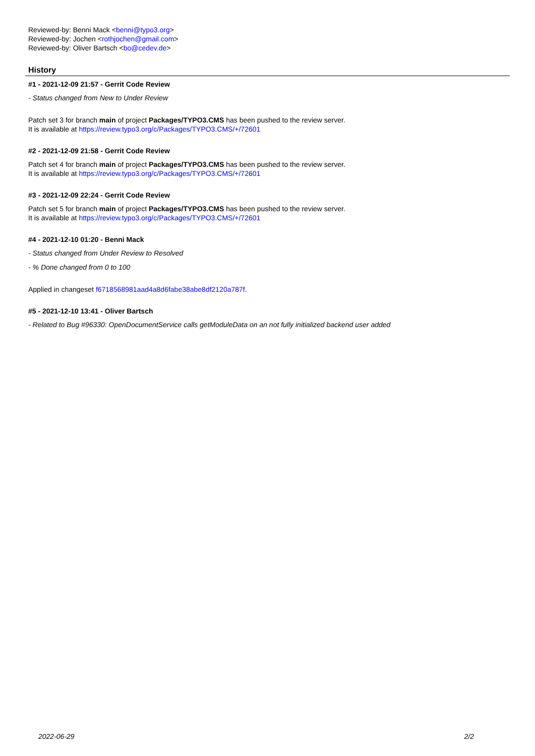Reviewed-by: Benni Mack <benni@typo3.org>
Reviewed-by: Jochen <rothjochen@gmail.com>
Reviewed-by: Oliver Bartsch <bo@cedev.de>
History
#1 - 2021-12-09 21:57 - Gerrit Code Review
- Status changed from New to Under Review
Patch set 3 for branch main of project Packages/TYPO3.CMS has been pushed to the review server.
It is available at https://review.typo3.org/c/Packages/TYPO3.CMS/+/72601
#2 - 2021-12-09 21:58 - Gerrit Code Review
Patch set 4 for branch main of project Packages/TYPO3.CMS has been pushed to the review server.
It is available at https://review.typo3.org/c/Packages/TYPO3.CMS/+/72601
#3 - 2021-12-09 22:24 - Gerrit Code Review
Patch set 5 for branch main of project Packages/TYPO3.CMS has been pushed to the review server.
It is available at https://review.typo3.org/c/Packages/TYPO3.CMS/+/72601
#4 - 2021-12-10 01:20 - Benni Mack
- Status changed from Under Review to Resolved
- % Done changed from 0 to 100
Applied in changeset f6718568981aad4a8d6fabe38abe8df2120a787f.
#5 - 2021-12-10 13:41 - Oliver Bartsch
- Related to Bug #96330: OpenDocumentService calls getModuleData on an not fully initialized backend user added
2022-06-29 2/2